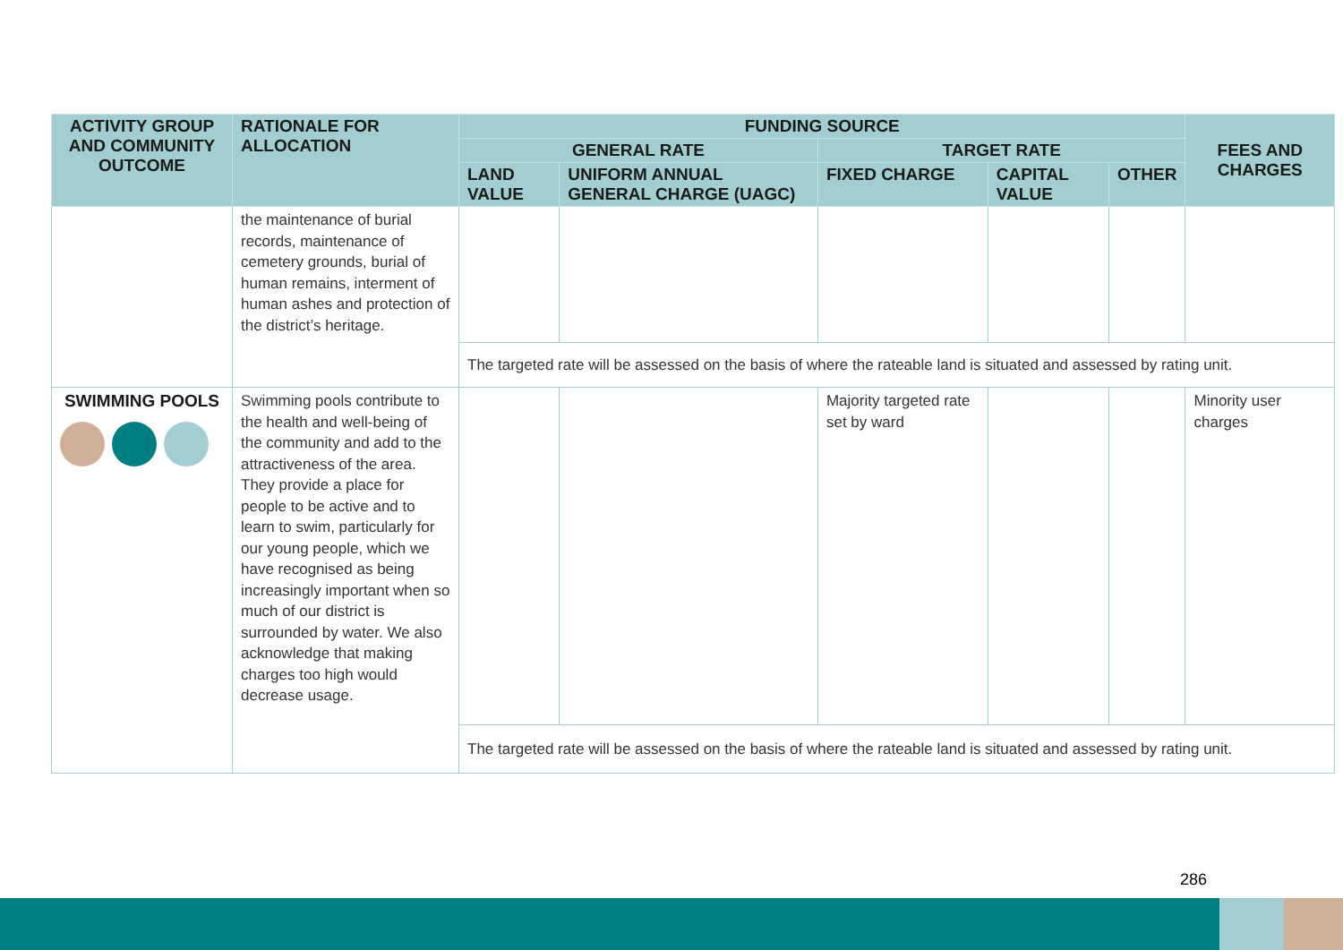| ACTIVITY GROUP AND COMMUNITY OUTCOME | RATIONALE FOR ALLOCATION | FUNDING SOURCE | | | | | FEES AND CHARGES |
| --- | --- | --- | --- | --- | --- | --- | --- |
| | | GENERAL RATE | | TARGET RATE | | | |
| | | LAND VALUE | UNIFORM ANNUAL GENERAL CHARGE (UAGC) | FIXED CHARGE | CAPITAL VALUE | OTHER | |
| | the maintenance of burial records, maintenance of cemetery grounds, burial of human remains, interment of human ashes and protection of the district’s heritage. | | | | | | |
| | | The targeted rate will be assessed on the basis of where the rateable land is situated and assessed by rating unit. | | | | | |
| SWIMMING POOLS | Swimming pools contribute to the health and well-being of the community and add to the attractiveness of the area. They provide a place for people to be active and to learn to swim, particularly for our young people, which we have recognised as being increasingly important when so much of our district is surrounded by water. We also acknowledge that making charges too high would decrease usage. | | | Majority targeted rate set by ward | | | Minority user charges |
| | | The targeted rate will be assessed on the basis of where the rateable land is situated and assessed by rating unit. | | | | | |
286